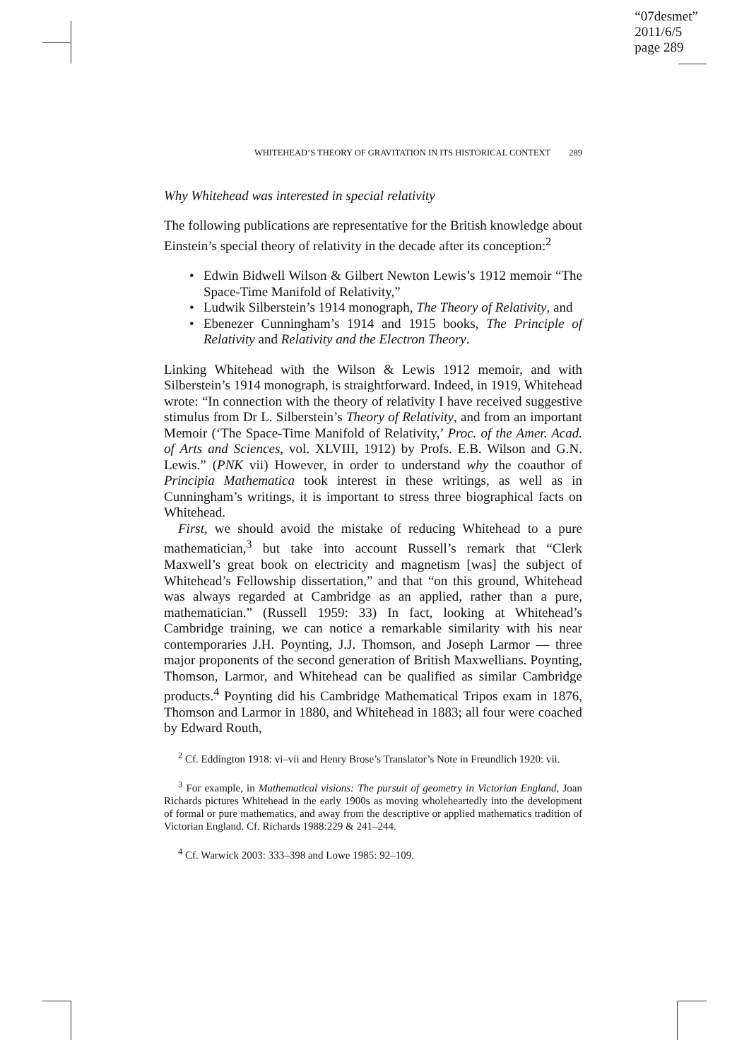“07desmet”
2011/6/5
page 289
WHITEHEAD’S THEORY OF GRAVITATION IN ITS HISTORICAL CONTEXT 289
Why Whitehead was interested in special relativity
The following publications are representative for the British knowledge about Einstein’s special theory of relativity in the decade after its conception:<sup>2</sup>
• Edwin Bidwell Wilson & Gilbert Newton Lewis’s 1912 memoir “The Space-Time Manifold of Relativity,”
• Ludwik Silberstein’s 1914 monograph, The Theory of Relativity, and
• Ebenezer Cunningham’s 1914 and 1915 books, The Principle of Relativity and Relativity and the Electron Theory.
Linking Whitehead with the Wilson & Lewis 1912 memoir, and with Silberstein’s 1914 monograph, is straightforward. Indeed, in 1919, Whitehead wrote: “In connection with the theory of relativity I have received suggestive stimulus from Dr L. Silberstein’s Theory of Relativity, and from an important Memoir (‘The Space-Time Manifold of Relativity,’ Proc. of the Amer. Acad. of Arts and Sciences, vol. XLVIII, 1912) by Profs. E.B. Wilson and G.N. Lewis.” (PNK vii) However, in order to understand why the coauthor of Principia Mathematica took interest in these writings, as well as in Cunningham’s writings, it is important to stress three biographical facts on Whitehead.
First, we should avoid the mistake of reducing Whitehead to a pure mathematician,<sup>3</sup> but take into account Russell’s remark that “Clerk Maxwell’s great book on electricity and magnetism [was] the subject of Whitehead’s Fellowship dissertation,” and that “on this ground, Whitehead was always regarded at Cambridge as an applied, rather than a pure, mathematician.” (Russell 1959: 33) In fact, looking at Whitehead’s Cambridge training, we can notice a remarkable similarity with his near contemporaries J.H. Poynting, J.J. Thomson, and Joseph Larmor — three major proponents of the second generation of British Maxwellians. Poynting, Thomson, Larmor, and Whitehead can be qualified as similar Cambridge products.<sup>4</sup> Poynting did his Cambridge Mathematical Tripos exam in 1876, Thomson and Larmor in 1880, and Whitehead in 1883; all four were coached by Edward Routh,
<sup>2</sup> Cf. Eddington 1918: vi–vii and Henry Brose’s Translator’s Note in Freundlich 1920: vii.
<sup>3</sup> For example, in Mathematical visions: The pursuit of geometry in Victorian England, Joan Richards pictures Whitehead in the early 1900s as moving wholeheartedly into the development of formal or pure mathematics, and away from the descriptive or applied mathematics tradition of Victorian England. Cf. Richards 1988:229 & 241–244.
<sup>4</sup> Cf. Warwick 2003: 333–398 and Lowe 1985: 92–109.